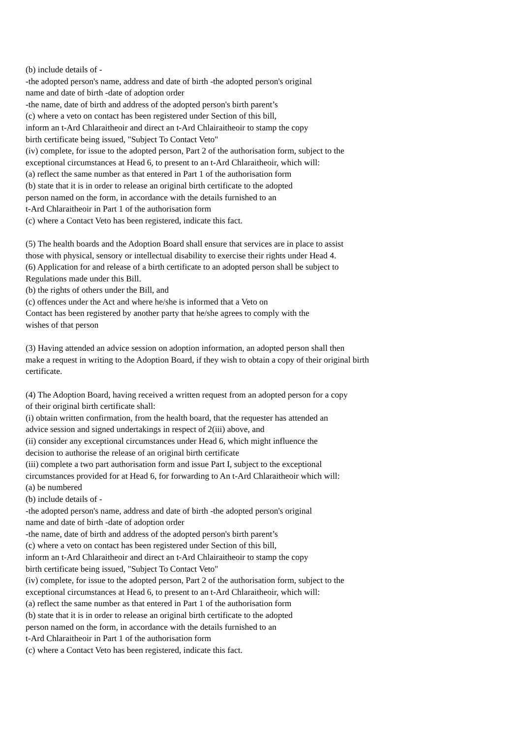(b) include details of -
-the adopted person's name, address and date of birth -the adopted person's original
name and date of birth -date of adoption order
-the name, date of birth and address of the adopted person's birth parent’s
(c) where a veto on contact has been registered under Section of this bill,
inform an t-Ard Chlaraitheoir and direct an t-Ard Chlairaitheoir to stamp the copy
birth certificate being issued, "Subject To Contact Veto"
(iv) complete, for issue to the adopted person, Part 2 of the authorisation form, subject to the
exceptional circumstances at Head 6, to present to an t-Ard Chlaraitheoir, which will:
(a) reflect the same number as that entered in Part 1 of the authorisation form
(b) state that it is in order to release an original birth certificate to the adopted
person named on the form, in accordance with the details furnished to an
t-Ard Chlaraitheoir in Part 1 of the authorisation form
(c) where a Contact Veto has been registered, indicate this fact.
(5) The health boards and the Adoption Board shall ensure that services are in place to assist
those with physical, sensory or intellectual disability to exercise their rights under Head 4.
(6) Application for and release of a birth certificate to an adopted person shall be subject to
Regulations made under this Bill.
(b) the rights of others under the Bill, and
(c) offences under the Act and where he/she is informed that a Veto on
Contact has been registered by another party that he/she agrees to comply with the
wishes of that person
(3) Having attended an advice session on adoption information, an adopted person shall then
make a request in writing to the Adoption Board, if they wish to obtain a copy of their original birth
certificate.
(4) The Adoption Board, having received a written request from an adopted person for a copy
of their original birth certificate shall:
(i) obtain written confirmation, from the health board, that the requester has attended an
advice session and signed undertakings in respect of 2(iii) above, and
(ii) consider any exceptional circumstances under Head 6, which might influence the
decision to authorise the release of an original birth certificate
(iii) complete a two part authorisation form and issue Part I, subject to the exceptional
circumstances provided for at Head 6, for forwarding to An t-Ard Chlaraitheoir which will:
(a) be numbered
(b) include details of -
-the adopted person's name, address and date of birth -the adopted person's original
name and date of birth -date of adoption order
-the name, date of birth and address of the adopted person's birth parent’s
(c) where a veto on contact has been registered under Section of this bill,
inform an t-Ard Chlaraitheoir and direct an t-Ard Chlairaitheoir to stamp the copy
birth certificate being issued, "Subject To Contact Veto"
(iv) complete, for issue to the adopted person, Part 2 of the authorisation form, subject to the
exceptional circumstances at Head 6, to present to an t-Ard Chlaraitheoir, which will:
(a) reflect the same number as that entered in Part 1 of the authorisation form
(b) state that it is in order to release an original birth certificate to the adopted
person named on the form, in accordance with the details furnished to an
t-Ard Chlaraitheoir in Part 1 of the authorisation form
(c) where a Contact Veto has been registered, indicate this fact.